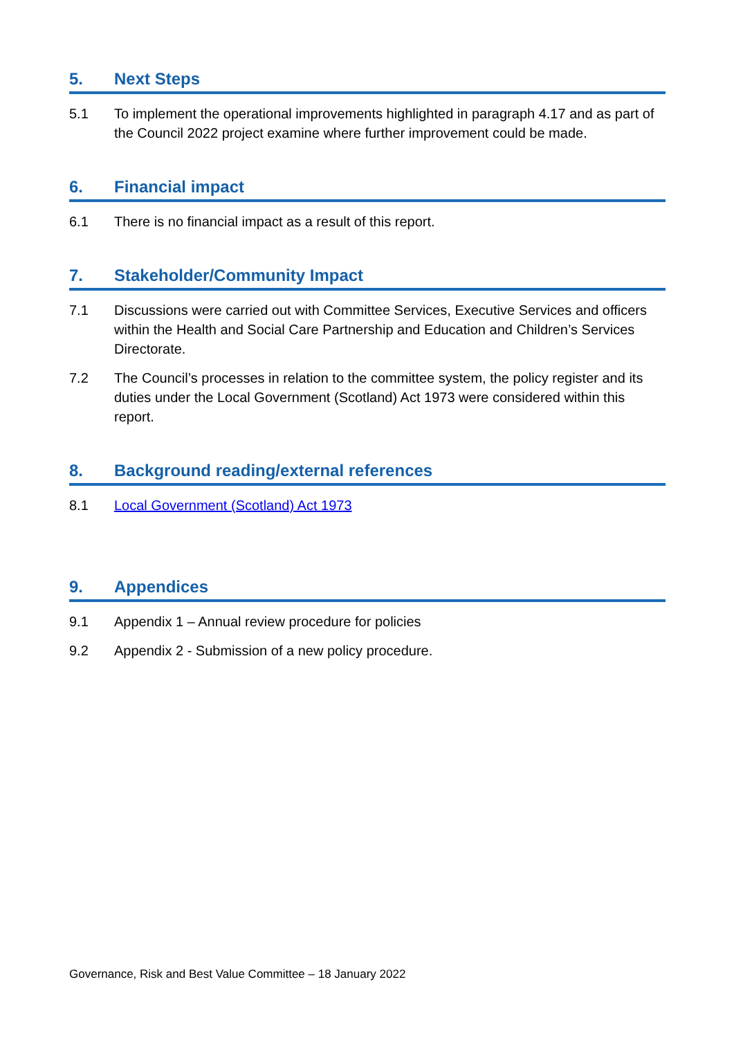5. Next Steps
5.1 To implement the operational improvements highlighted in paragraph 4.17 and as part of the Council 2022 project examine where further improvement could be made.
6. Financial impact
6.1 There is no financial impact as a result of this report.
7. Stakeholder/Community Impact
7.1 Discussions were carried out with Committee Services, Executive Services and officers within the Health and Social Care Partnership and Education and Children’s Services Directorate.
7.2 The Council’s processes in relation to the committee system, the policy register and its duties under the Local Government (Scotland) Act 1973 were considered within this report.
8. Background reading/external references
8.1 Local Government (Scotland) Act 1973
9. Appendices
9.1 Appendix 1 – Annual review procedure for policies
9.2 Appendix 2 - Submission of a new policy procedure.
Governance, Risk and Best Value Committee – 18 January 2022